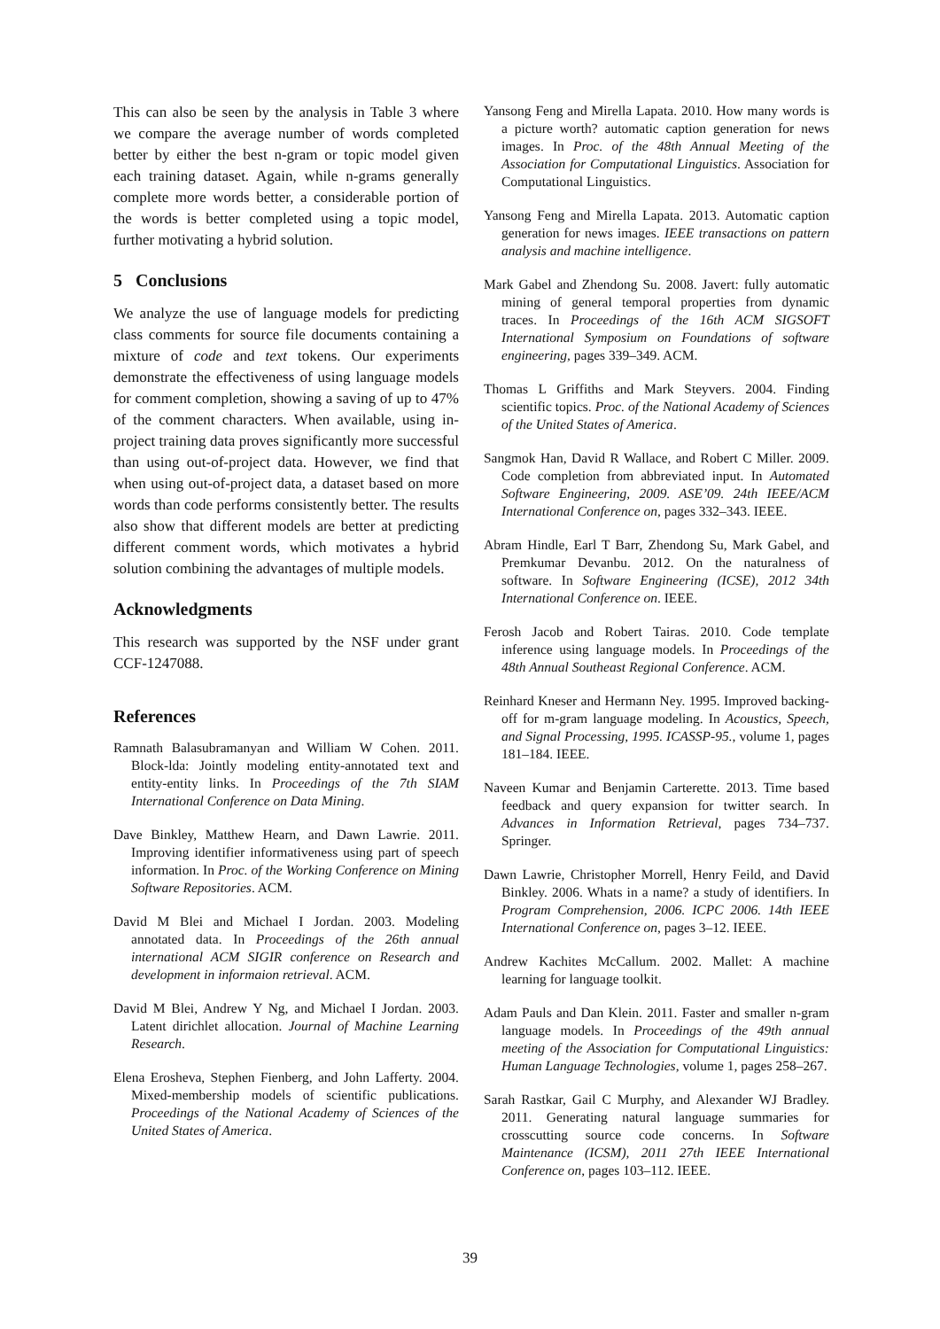This can also be seen by the analysis in Table 3 where we compare the average number of words completed better by either the best n-gram or topic model given each training dataset. Again, while n-grams generally complete more words better, a considerable portion of the words is better completed using a topic model, further motivating a hybrid solution.
5 Conclusions
We analyze the use of language models for predicting class comments for source file documents containing a mixture of code and text tokens. Our experiments demonstrate the effectiveness of using language models for comment completion, showing a saving of up to 47% of the comment characters. When available, using in-project training data proves significantly more successful than using out-of-project data. However, we find that when using out-of-project data, a dataset based on more words than code performs consistently better. The results also show that different models are better at predicting different comment words, which motivates a hybrid solution combining the advantages of multiple models.
Acknowledgments
This research was supported by the NSF under grant CCF-1247088.
References
Ramnath Balasubramanyan and William W Cohen. 2011. Block-lda: Jointly modeling entity-annotated text and entity-entity links. In Proceedings of the 7th SIAM International Conference on Data Mining.
Dave Binkley, Matthew Hearn, and Dawn Lawrie. 2011. Improving identifier informativeness using part of speech information. In Proc. of the Working Conference on Mining Software Repositories. ACM.
David M Blei and Michael I Jordan. 2003. Modeling annotated data. In Proceedings of the 26th annual international ACM SIGIR conference on Research and development in informaion retrieval. ACM.
David M Blei, Andrew Y Ng, and Michael I Jordan. 2003. Latent dirichlet allocation. Journal of Machine Learning Research.
Elena Erosheva, Stephen Fienberg, and John Lafferty. 2004. Mixed-membership models of scientific publications. Proceedings of the National Academy of Sciences of the United States of America.
Yansong Feng and Mirella Lapata. 2010. How many words is a picture worth? automatic caption generation for news images. In Proc. of the 48th Annual Meeting of the Association for Computational Linguistics. Association for Computational Linguistics.
Yansong Feng and Mirella Lapata. 2013. Automatic caption generation for news images. IEEE transactions on pattern analysis and machine intelligence.
Mark Gabel and Zhendong Su. 2008. Javert: fully automatic mining of general temporal properties from dynamic traces. In Proceedings of the 16th ACM SIGSOFT International Symposium on Foundations of software engineering, pages 339–349. ACM.
Thomas L Griffiths and Mark Steyvers. 2004. Finding scientific topics. Proc. of the National Academy of Sciences of the United States of America.
Sangmok Han, David R Wallace, and Robert C Miller. 2009. Code completion from abbreviated input. In Automated Software Engineering, 2009. ASE’09. 24th IEEE/ACM International Conference on, pages 332–343. IEEE.
Abram Hindle, Earl T Barr, Zhendong Su, Mark Gabel, and Premkumar Devanbu. 2012. On the naturalness of software. In Software Engineering (ICSE), 2012 34th International Conference on. IEEE.
Ferosh Jacob and Robert Tairas. 2010. Code template inference using language models. In Proceedings of the 48th Annual Southeast Regional Conference. ACM.
Reinhard Kneser and Hermann Ney. 1995. Improved backing-off for m-gram language modeling. In Acoustics, Speech, and Signal Processing, 1995. ICASSP-95., volume 1, pages 181–184. IEEE.
Naveen Kumar and Benjamin Carterette. 2013. Time based feedback and query expansion for twitter search. In Advances in Information Retrieval, pages 734–737. Springer.
Dawn Lawrie, Christopher Morrell, Henry Feild, and David Binkley. 2006. Whats in a name? a study of identifiers. In Program Comprehension, 2006. ICPC 2006. 14th IEEE International Conference on, pages 3–12. IEEE.
Andrew Kachites McCallum. 2002. Mallet: A machine learning for language toolkit.
Adam Pauls and Dan Klein. 2011. Faster and smaller n-gram language models. In Proceedings of the 49th annual meeting of the Association for Computational Linguistics: Human Language Technologies, volume 1, pages 258–267.
Sarah Rastkar, Gail C Murphy, and Alexander WJ Bradley. 2011. Generating natural language summaries for crosscutting source code concerns. In Software Maintenance (ICSM), 2011 27th IEEE International Conference on, pages 103–112. IEEE.
39